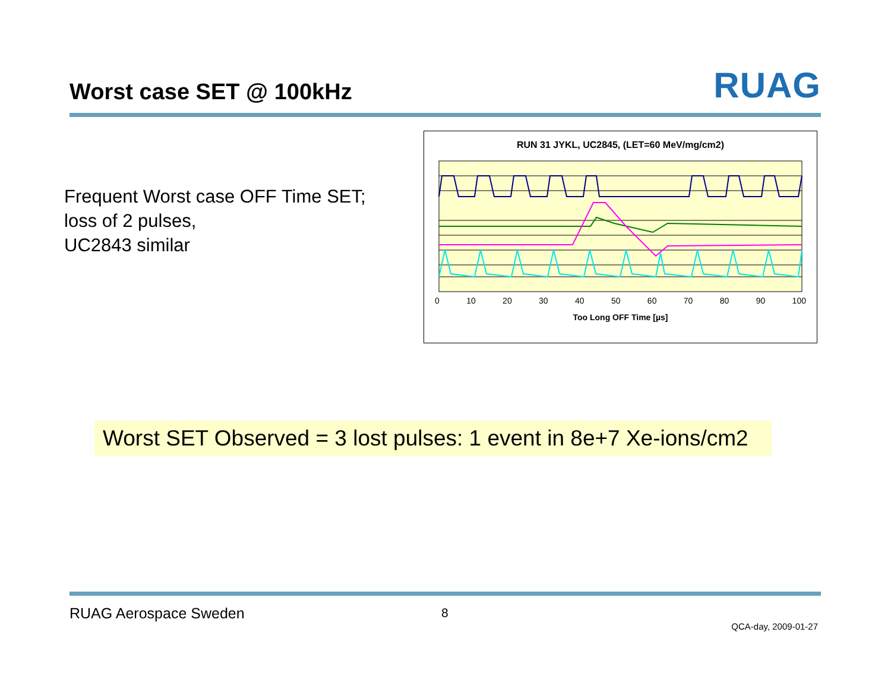Worst case SET @ 100kHz
RUAG
Frequent Worst case OFF Time SET;
loss of 2 pulses,
UC2843 similar
RUN 31 JYKL, UC2845, (LET=60 MeV/mg/cm2)
0 10 20 30 40 50 60 70 80 90 100
Too Long OFF Time [µs]
Worst SET Observed = 3 lost pulses: 1 event in 8e+7 Xe-ions/cm2
RUAG Aerospace Sweden 8
QCA-day, 2009-01-27